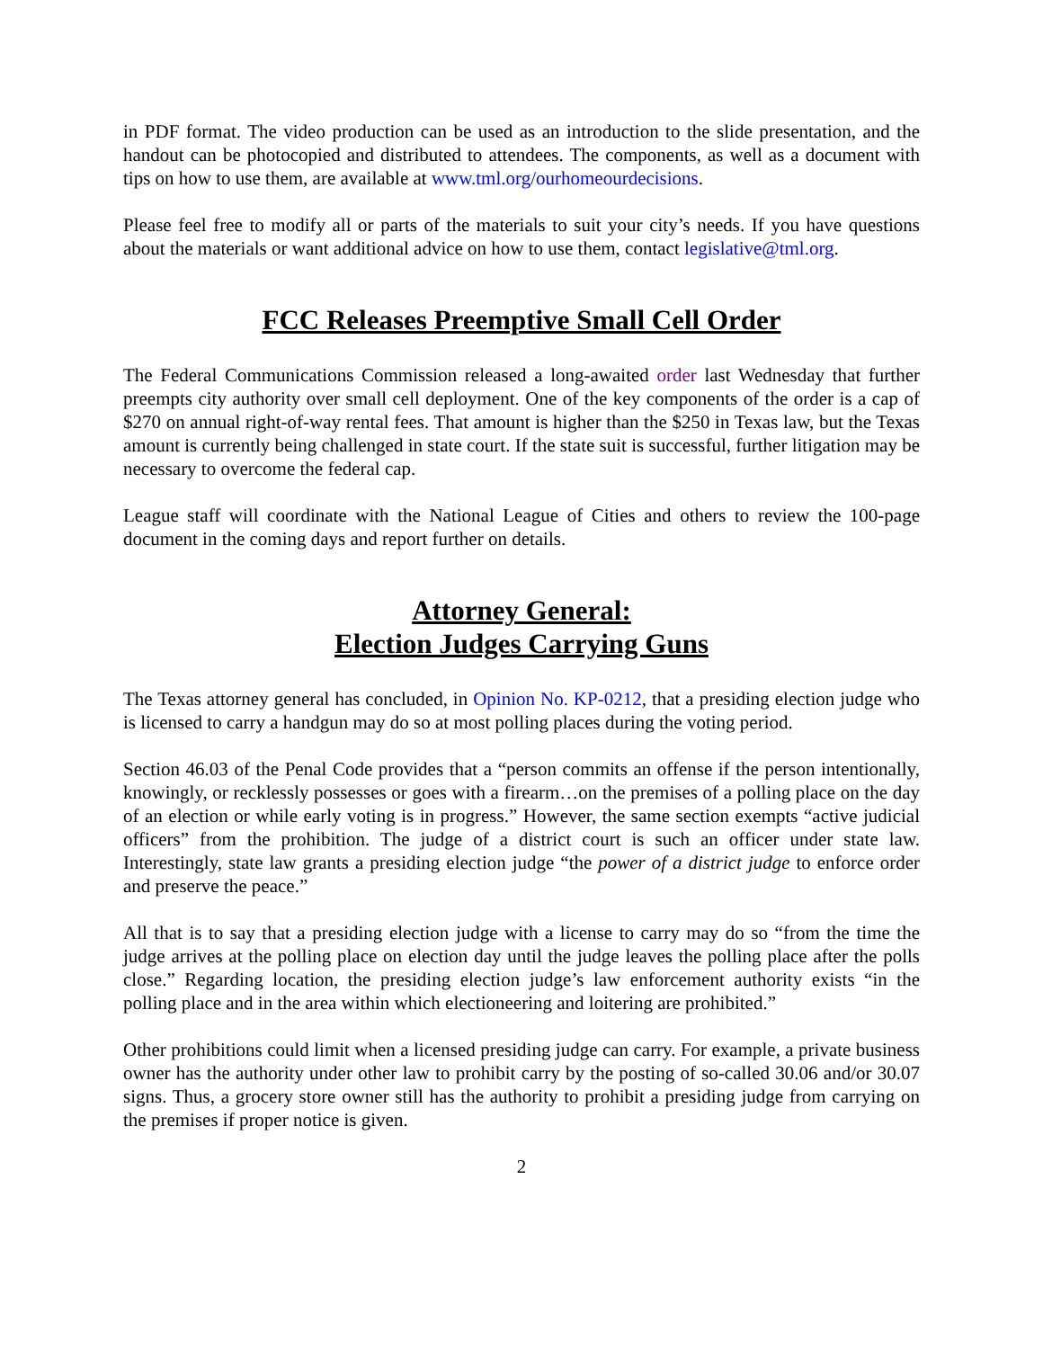in PDF format. The video production can be used as an introduction to the slide presentation, and the handout can be photocopied and distributed to attendees. The components, as well as a document with tips on how to use them, are available at www.tml.org/ourhomeourdecisions.
Please feel free to modify all or parts of the materials to suit your city’s needs. If you have questions about the materials or want additional advice on how to use them, contact legislative@tml.org.
FCC Releases Preemptive Small Cell Order
The Federal Communications Commission released a long-awaited order last Wednesday that further preempts city authority over small cell deployment. One of the key components of the order is a cap of $270 on annual right-of-way rental fees. That amount is higher than the $250 in Texas law, but the Texas amount is currently being challenged in state court. If the state suit is successful, further litigation may be necessary to overcome the federal cap.
League staff will coordinate with the National League of Cities and others to review the 100-page document in the coming days and report further on details.
Attorney General:
Election Judges Carrying Guns
The Texas attorney general has concluded, in Opinion No. KP-0212, that a presiding election judge who is licensed to carry a handgun may do so at most polling places during the voting period.
Section 46.03 of the Penal Code provides that a “person commits an offense if the person intentionally, knowingly, or recklessly possesses or goes with a firearm…on the premises of a polling place on the day of an election or while early voting is in progress.” However, the same section exempts “active judicial officers” from the prohibition. The judge of a district court is such an officer under state law. Interestingly, state law grants a presiding election judge “the power of a district judge to enforce order and preserve the peace.”
All that is to say that a presiding election judge with a license to carry may do so “from the time the judge arrives at the polling place on election day until the judge leaves the polling place after the polls close.” Regarding location, the presiding election judge’s law enforcement authority exists “in the polling place and in the area within which electioneering and loitering are prohibited.”
Other prohibitions could limit when a licensed presiding judge can carry. For example, a private business owner has the authority under other law to prohibit carry by the posting of so-called 30.06 and/or 30.07 signs. Thus, a grocery store owner still has the authority to prohibit a presiding judge from carrying on the premises if proper notice is given.
2